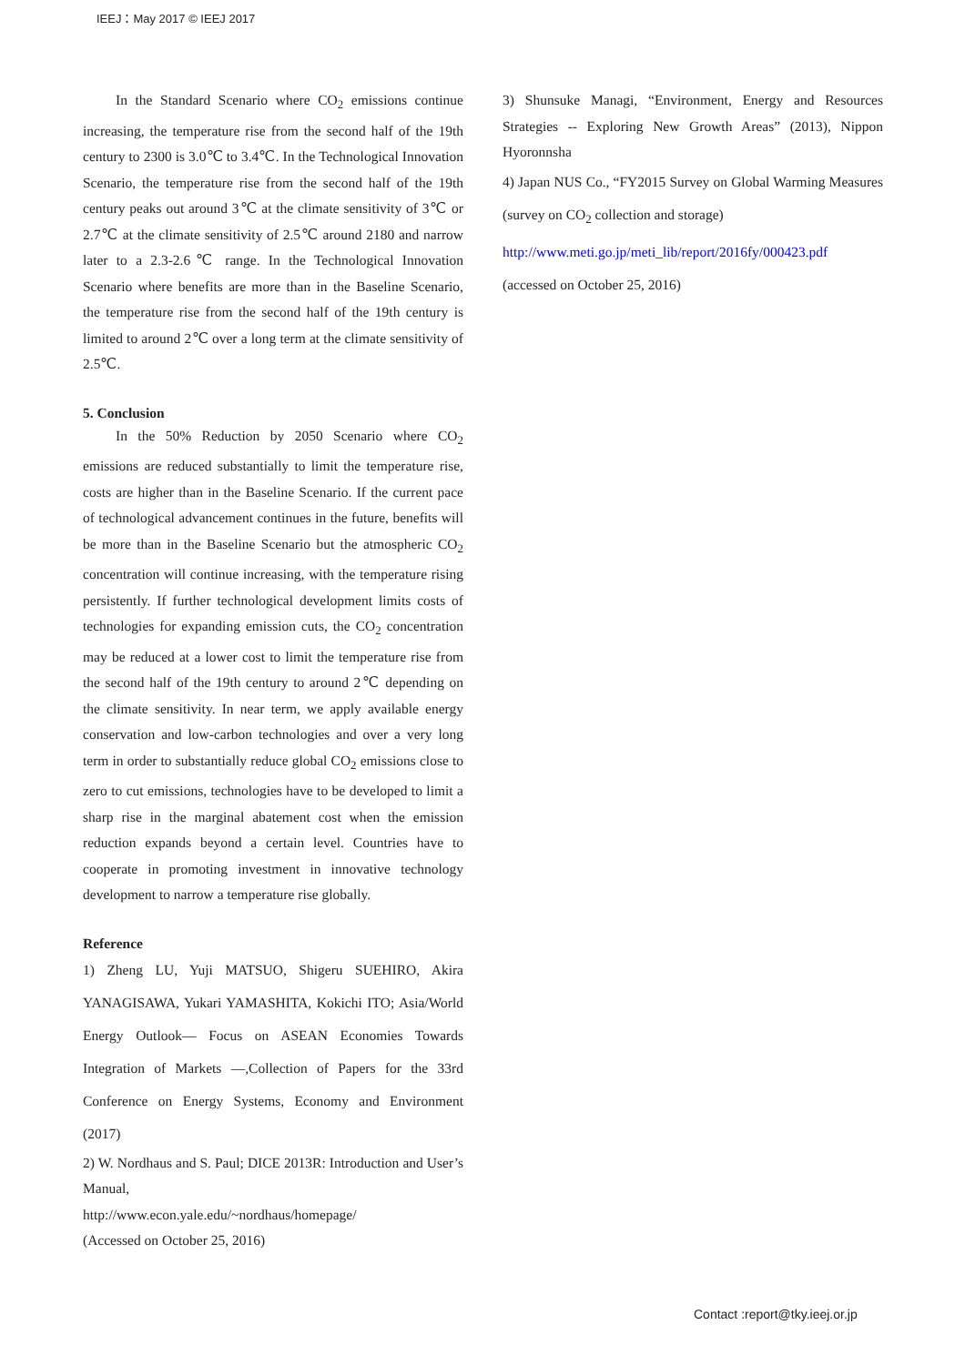IEEJ：May 2017 © IEEJ 2017
In the Standard Scenario where CO<sub>2</sub> emissions continue increasing, the temperature rise from the second half of the 19th century to 2300 is 3.0℃ to 3.4℃. In the Technological Innovation Scenario, the temperature rise from the second half of the 19th century peaks out around 3℃ at the climate sensitivity of 3℃ or 2.7℃ at the climate sensitivity of 2.5℃ around 2180 and narrow later to a 2.3-2.6℃ range. In the Technological Innovation Scenario where benefits are more than in the Baseline Scenario, the temperature rise from the second half of the 19th century is limited to around 2℃ over a long term at the climate sensitivity of 2.5℃.
5. Conclusion
In the 50% Reduction by 2050 Scenario where CO<sub>2</sub> emissions are reduced substantially to limit the temperature rise, costs are higher than in the Baseline Scenario. If the current pace of technological advancement continues in the future, benefits will be more than in the Baseline Scenario but the atmospheric CO<sub>2</sub> concentration will continue increasing, with the temperature rising persistently. If further technological development limits costs of technologies for expanding emission cuts, the CO<sub>2</sub> concentration may be reduced at a lower cost to limit the temperature rise from the second half of the 19th century to around 2℃ depending on the climate sensitivity. In near term, we apply available energy conservation and low-carbon technologies and over a very long term in order to substantially reduce global CO<sub>2</sub> emissions close to zero to cut emissions, technologies have to be developed to limit a sharp rise in the marginal abatement cost when the emission reduction expands beyond a certain level. Countries have to cooperate in promoting investment in innovative technology development to narrow a temperature rise globally.
Reference
1) Zheng LU, Yuji MATSUO, Shigeru SUEHIRO, Akira YANAGISAWA, Yukari YAMASHITA, Kokichi ITO; Asia/World Energy Outlook— Focus on ASEAN Economies Towards Integration of Markets —,Collection of Papers for the 33rd Conference on Energy Systems, Economy and Environment (2017)
2) W. Nordhaus and S. Paul; DICE 2013R: Introduction and User’s Manual,
http://www.econ.yale.edu/~nordhaus/homepage/
(Accessed on October 25, 2016)
3) Shunsuke Managi, “Environment, Energy and Resources Strategies -- Exploring New Growth Areas” (2013), Nippon Hyoronnsha
4) Japan NUS Co., “FY2015 Survey on Global Warming Measures (survey on CO<sub>2</sub> collection and storage)
http://www.meti.go.jp/meti_lib/report/2016fy/000423.pdf
(accessed on October 25, 2016)
Contact :report@tky.ieej.or.jp